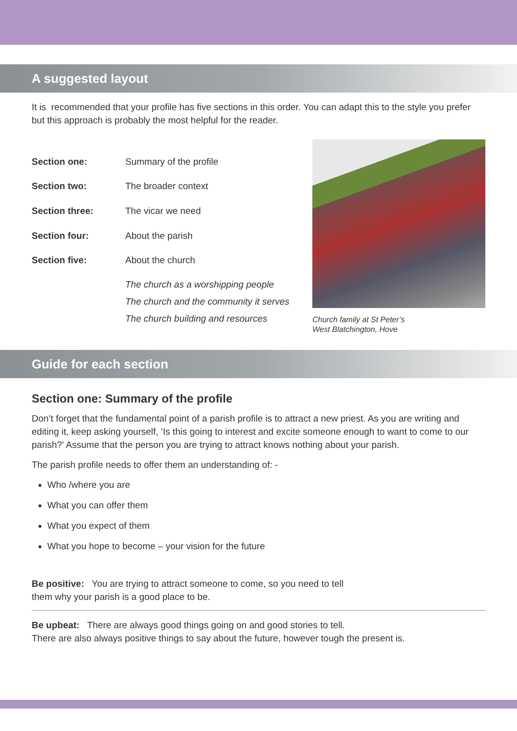A suggested layout
It is recommended that your profile has five sections in this order. You can adapt this to the style you prefer but this approach is probably the most helpful for the reader.
| Section one: | Summary of the profile |
| Section two: | The broader context |
| Section three: | The vicar we need |
| Section four: | About the parish |
| Section five: | About the church |
| | The church as a worshipping people The church and the community it serves The church building and resources |
Church family at St Peter’s
West Blatchington, Hove
Guide for each section
Section one: Summary of the profile
Don’t forget that the fundamental point of a parish profile is to attract a new priest. As you are writing and editing it, keep asking yourself, ‘Is this going to interest and excite someone enough to want to come to our parish?’ Assume that the person you are trying to attract knows nothing about your parish.
The parish profile needs to offer them an understanding of: -
Who /where you are
What you can offer them
What you expect of them
What you hope to become – your vision for the future
Be positive: You are trying to attract someone to come, so you need to tell
them why your parish is a good place to be.
Be upbeat: There are always good things going on and good stories to tell.
There are also always positive things to say about the future, however tough the present is.